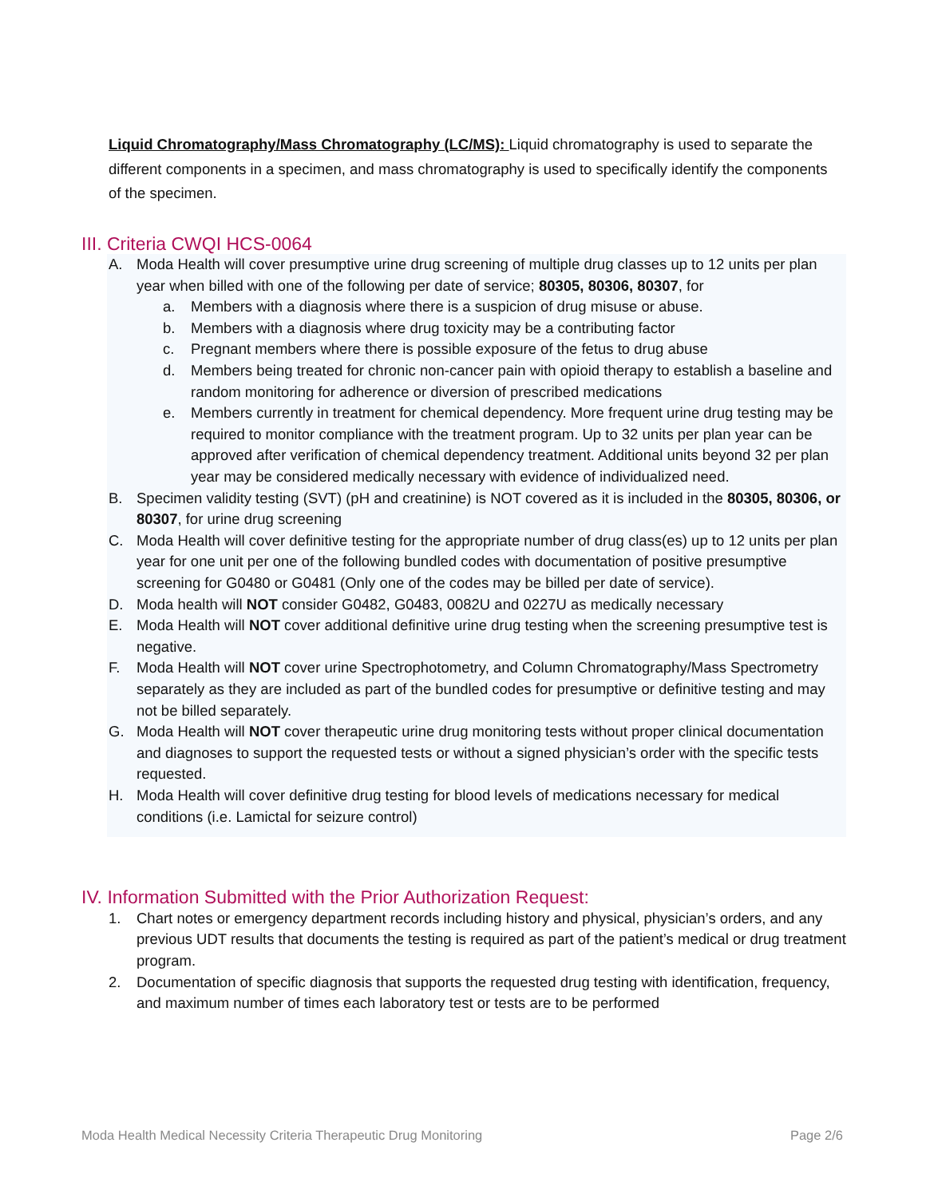Liquid Chromatography/Mass Chromatography (LC/MS): Liquid chromatography is used to separate the different components in a specimen, and mass chromatography is used to specifically identify the components of the specimen.
III. Criteria CWQI HCS-0064
A. Moda Health will cover presumptive urine drug screening of multiple drug classes up to 12 units per plan year when billed with one of the following per date of service; 80305, 80306, 80307, for
a. Members with a diagnosis where there is a suspicion of drug misuse or abuse.
b. Members with a diagnosis where drug toxicity may be a contributing factor
c. Pregnant members where there is possible exposure of the fetus to drug abuse
d. Members being treated for chronic non-cancer pain with opioid therapy to establish a baseline and random monitoring for adherence or diversion of prescribed medications
e. Members currently in treatment for chemical dependency. More frequent urine drug testing may be required to monitor compliance with the treatment program. Up to 32 units per plan year can be approved after verification of chemical dependency treatment. Additional units beyond 32 per plan year may be considered medically necessary with evidence of individualized need.
B. Specimen validity testing (SVT) (pH and creatinine) is NOT covered as it is included in the 80305, 80306, or 80307, for urine drug screening
C. Moda Health will cover definitive testing for the appropriate number of drug class(es) up to 12 units per plan year for one unit per one of the following bundled codes with documentation of positive presumptive screening for G0480 or G0481 (Only one of the codes may be billed per date of service).
D. Moda health will NOT consider G0482, G0483, 0082U and 0227U as medically necessary
E. Moda Health will NOT cover additional definitive urine drug testing when the screening presumptive test is negative.
F. Moda Health will NOT cover urine Spectrophotometry, and Column Chromatography/Mass Spectrometry separately as they are included as part of the bundled codes for presumptive or definitive testing and may not be billed separately.
G. Moda Health will NOT cover therapeutic urine drug monitoring tests without proper clinical documentation and diagnoses to support the requested tests or without a signed physician’s order with the specific tests requested.
H. Moda Health will cover definitive drug testing for blood levels of medications necessary for medical conditions (i.e. Lamictal for seizure control)
IV. Information Submitted with the Prior Authorization Request:
1. Chart notes or emergency department records including history and physical, physician’s orders, and any previous UDT results that documents the testing is required as part of the patient’s medical or drug treatment program.
2. Documentation of specific diagnosis that supports the requested drug testing with identification, frequency, and maximum number of times each laboratory test or tests are to be performed
Moda Health Medical Necessity Criteria Therapeutic Drug Monitoring Page 2/6